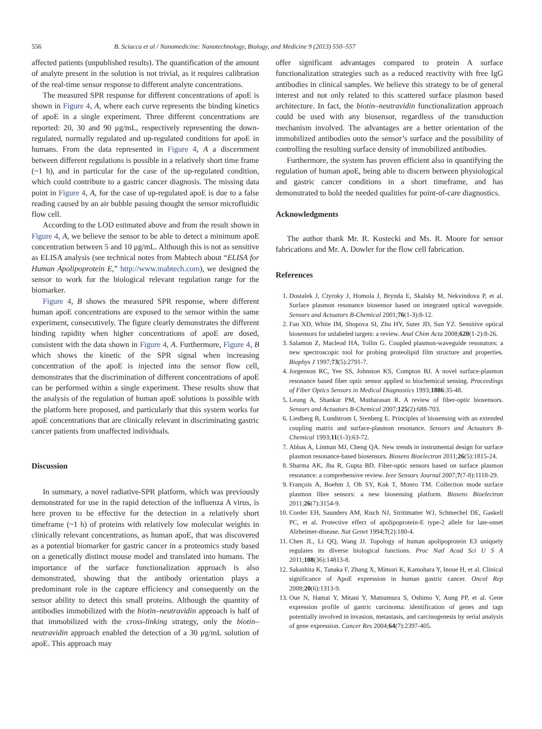556 B. Sciacca et al / Nanomedicine: Nanotechnology, Biology, and Medicine 9 (2013) 550–557
affected patients (unpublished results). The quantification of the amount of analyte present in the solution is not trivial, as it requires calibration of the real-time sensor response to different analyte concentrations.
The measured SPR response for different concentrations of apoE is shown in Figure 4, A, where each curve represents the binding kinetics of apoE in a single experiment. Three different concentrations are reported: 20, 30 and 90 μg/mL, respectively representing the down-regulated, normally regulated and up-regulated conditions for apoE in humans. From the data represented in Figure 4, A a discernment between different regulations is possible in a relatively short time frame (~1 h), and in particular for the case of the up-regulated condition, which could contribute to a gastric cancer diagnosis. The missing data point in Figure 4, A, for the case of up-regulated apoE is due to a false reading caused by an air bubble passing thought the sensor microfluidic flow cell.
According to the LOD estimated above and from the result shown in Figure 4, A, we believe the sensor to be able to detect a minimum apoE concentration between 5 and 10 μg/mL. Although this is not as sensitive as ELISA analysis (see technical notes from Mabtech about “ELISA for Human Apolipoprotein E,” http://www.mabtech.com), we designed the sensor to work for the biological relevant regulation range for the biomarker.
Figure 4, B shows the measured SPR response, where different human apoE concentrations are exposed to the sensor within the same experiment, consecutively. The figure clearly demonstrates the different binding rapidity when higher concentrations of apoE are dosed, consistent with the data shown in Figure 4, A. Furthermore, Figure 4, B which shows the kinetic of the SPR signal when increasing concentration of the apoE is injected into the sensor flow cell, demonstrates that the discrimination of different concentrations of apoE can be performed within a single experiment. These results show that the analysis of the regulation of human apoE solutions is possible with the platform here proposed, and particularly that this system works for apoE concentrations that are clinically relevant in discriminating gastric cancer patients from unaffected individuals.
Discussion
In summary, a novel radiative-SPR platform, which was previously demonstrated for use in the rapid detection of the influenza A virus, is here proven to be effective for the detection in a relatively short timeframe (~1 h) of proteins with relatively low molecular weights in clinically relevant concentrations, as human apoE, that was discovered as a potential biomarker for gastric cancer in a proteomics study based on a genetically distinct mouse model and translated into humans. The importance of the surface functionalization approach is also demonstrated, showing that the antibody orientation plays a predominant role in the capture efficiency and consequently on the sensor ability to detect this small proteins. Although the quantity of antibodies immobilized with the biotin–neutravidin approach is half of that immobilized with the cross-linking strategy, only the biotin–neutravidin approach enabled the detection of a 30 μg/mL solution of apoE. This approach may
offer significant advantages compared to protein A surface functionalization strategies such as a reduced reactivity with free IgG antibodies in clinical samples. We believe this strategy to be of general interest and not only related to this scattered surface plasmon based architecture. In fact, the biotin–neutravidin functionalization approach could be used with any biosensor, regardless of the transduction mechanism involved. The advantages are a better orientation of the immobilized antibodies onto the sensor’s surface and the possibility of controlling the resulting surface density of immobilized antibodies.
Furthermore, the system has proven efficient also in quantifying the regulation of human apoE, being able to discern between physiological and gastric cancer conditions in a short timeframe, and has demonstrated to hold the needed qualities for point-of-care diagnostics.
Acknowledgments
The author thank Mr. R. Kostecki and Ms. R. Moore for sensor fabrications and Mr. A. Dowler for the flow cell fabrication.
References
1. Dostalek J, Ctyroky J, Homola J, Brynda E, Skalsky M, Nekvindova P, et al. Surface plasmon resonance biosensor based on integrated optical waveguide. Sensors and Actuators B-Chemical 2001;76(1-3):8-12.
2. Fan XD, White IM, Shopova SI, Zhu HY, Suter JD, Sun YZ. Sensitive optical biosensors for unlabeled targets: a review. Anal Chim Acta 2008;620(1-2):8-26.
3. Salamon Z, Macleod HA, Tollin G. Coupled plasmon-waveguide resonators: a new spectroscopic tool for probing proteolipid film structure and properties. Biophys J 1997;73(5):2791-7.
4. Jorgenson RC, Yee SS, Johnston KS, Compton BJ. A novel surface-plasmon resonance based fiber optic sensor applied to biochemical sensing. Proceedings of Fiber Optics Sensors in Medical Diagnostics 1993;1886:35-48.
5. Leung A, Shankar PM, Mutharasan R. A review of fiber-optic biosensors. Sensors and Actuators B-Chemical 2007;125(2):688-703.
6. Liedberg B, Lundstrom I, Stenberg E. Principles of biosensing with an extended coupling matrix and surface-plasmon resonance. Sensors and Actuators B-Chemical 1993;11(1-3):63-72.
7. Abbas A, Linman MJ, Cheng QA. New trends in instrumental design for surface plasmon resonance-based biosensors. Biosens Bioelectron 2011;26(5):1815-24.
8. Sharma AK, Jha R, Gupta BD. Fiber-optic sensors based on surface plasmon resonance: a comprehensive review. Ieee Sensors Journal 2007;7(7-8):1118-29.
9. François A, Boehm J, Oh SY, Kok T, Monro TM. Collection mode surface plasmon fibre sensors: a new biosensing platform. Biosens Bioelectron 2011;26(7):3154-9.
10. Corder EH, Saunders AM, Risch NJ, Strittmatter WJ, Schmechel DE, Gaskell PC, et al. Protective effect of apolipoprotein-E type-2 allele for late-onset Alzheimer-disease. Nat Genet 1994;7(2):180-4.
11. Chen JL, Li QQ, Wang JJ. Topology of human apolipoprotein E3 uniquely regulates its diverse biological functions. Proc Natl Acad Sci U S A 2011;108(36):14813-8.
12. Sakashita K, Tanaka F, Zhang X, Mimori K, Kamohara Y, Inoue H, et al. Clinical significance of ApoE expression in human gastric cancer. Oncol Rep 2008;20(6):1313-9.
13. Oue N, Hamai Y, Mitani Y, Matsumura S, Oshimo Y, Aung PP, et al. Gene expression profile of gastric carcinoma: identification of genes and tags potentially involved in invasion, metastasis, and carcinogenesis by serial analysis of gene expression. Cancer Res 2004;64(7):2397-405.